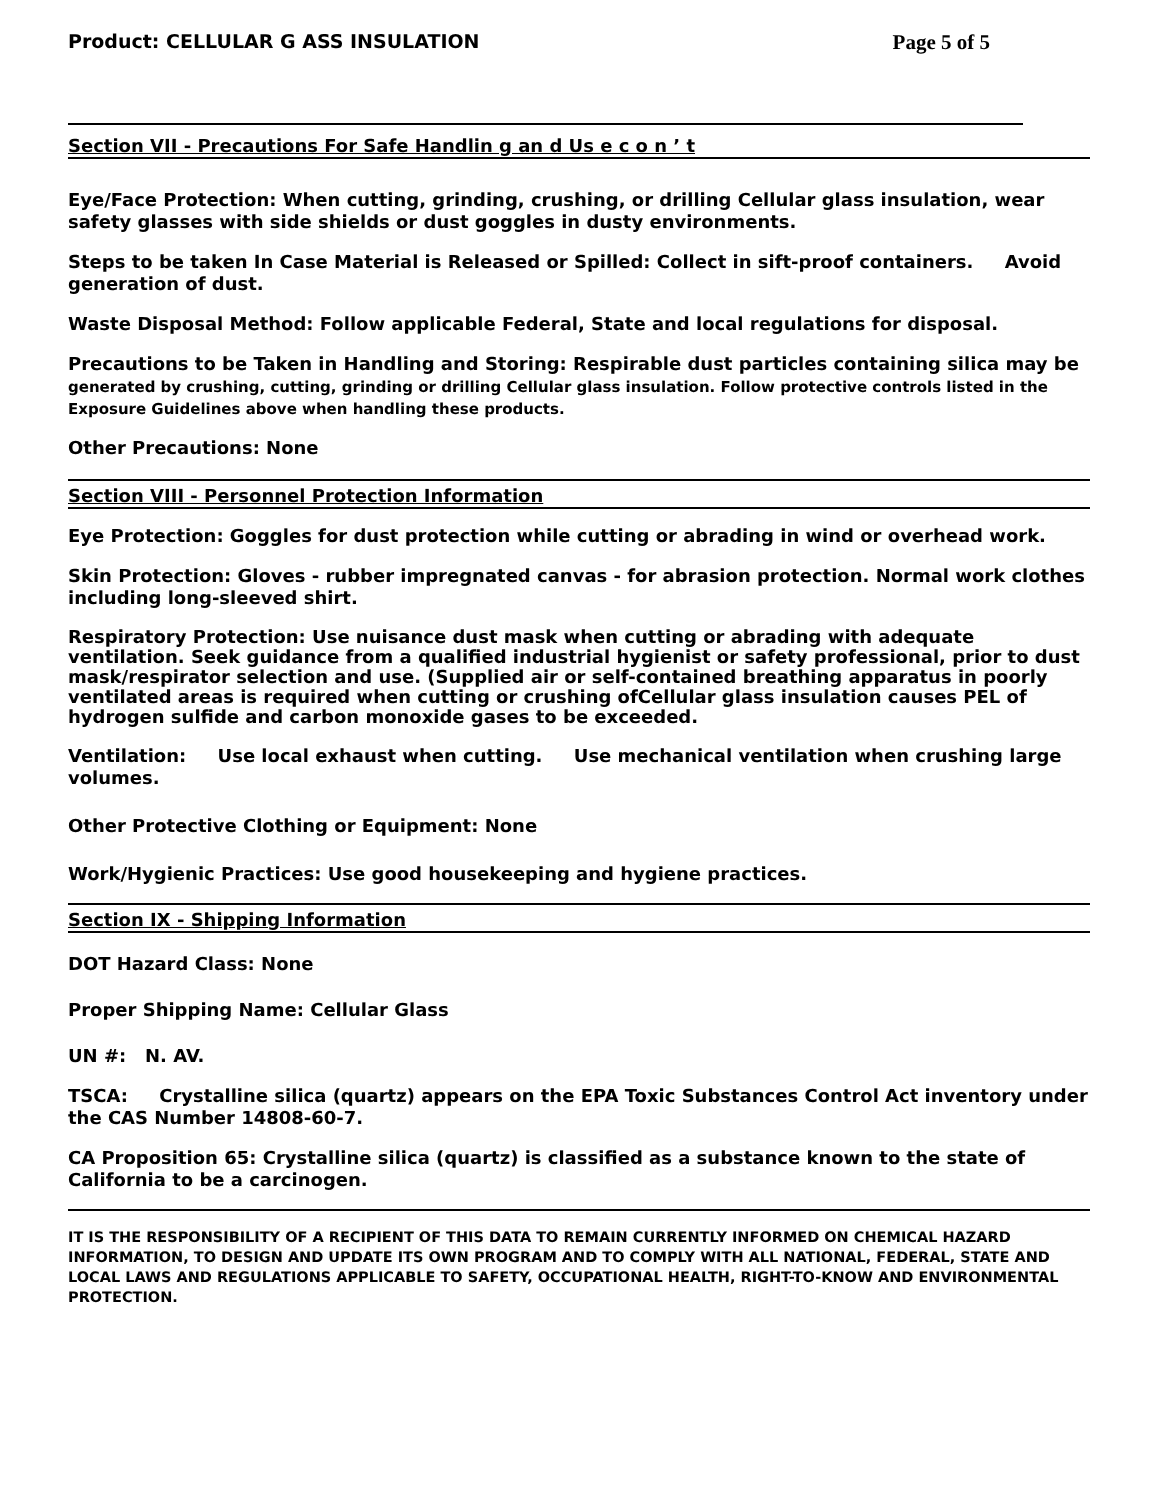Product: CELLULAR G ASS INSULATION Page 5 of 5
Section VII - Precautions For Safe Handlin g an d Us e c o n ’ t
Eye/Face Protection: When cutting, grinding, crushing, or drilling Cellular glass insulation, wear safety glasses with side shields or dust goggles in dusty environments.
Steps to be taken In Case Material is Released or Spilled: Collect in sift-proof containers. Avoid generation of dust.
Waste Disposal Method: Follow applicable Federal, State and local regulations for disposal.
Precautions to be Taken in Handling and Storing: Respirable dust particles containing silica may be
generated by crushing, cutting, grinding or drilling Cellular glass insulation. Follow protective controls listed in the Exposure Guidelines above when handling these products.
Other Precautions: None
Section VIII - Personnel Protection Information
Eye Protection: Goggles for dust protection while cutting or abrading in wind or overhead work.
Skin Protection: Gloves - rubber impregnated canvas - for abrasion protection. Normal work clothes including long-sleeved shirt.
Respiratory Protection: Use nuisance dust mask when cutting or abrading with adequate ventilation. Seek guidance from a qualified industrial hygienist or safety professional, prior to dust mask/respirator selection and use. (Supplied air or self-contained breathing apparatus in poorly ventilated areas is required when cutting or crushing ofCellular glass insulation causes PEL of hydrogen sulfide and carbon monoxide gases to be exceeded.
Ventilation: Use local exhaust when cutting. Use mechanical ventilation when crushing large volumes.
Other Protective Clothing or Equipment: None
Work/Hygienic Practices: Use good housekeeping and hygiene practices.
Section IX - Shipping Information
DOT Hazard Class: None
Proper Shipping Name: Cellular Glass
UN #: N. AV.
TSCA: Crystalline silica (quartz) appears on the EPA Toxic Substances Control Act inventory under the CAS Number 14808-60-7.
CA Proposition 65: Crystalline silica (quartz) is classified as a substance known to the state of California to be a carcinogen.
IT IS THE RESPONSIBILITY OF A RECIPIENT OF THIS DATA TO REMAIN CURRENTLY INFORMED ON CHEMICAL HAZARD INFORMATION, TO DESIGN AND UPDATE ITS OWN PROGRAM AND TO COMPLY WITH ALL NATIONAL, FEDERAL, STATE AND LOCAL LAWS AND REGULATIONS APPLICABLE TO SAFETY, OCCUPATIONAL HEALTH, RIGHT-TO-KNOW AND ENVIRONMENTAL PROTECTION.